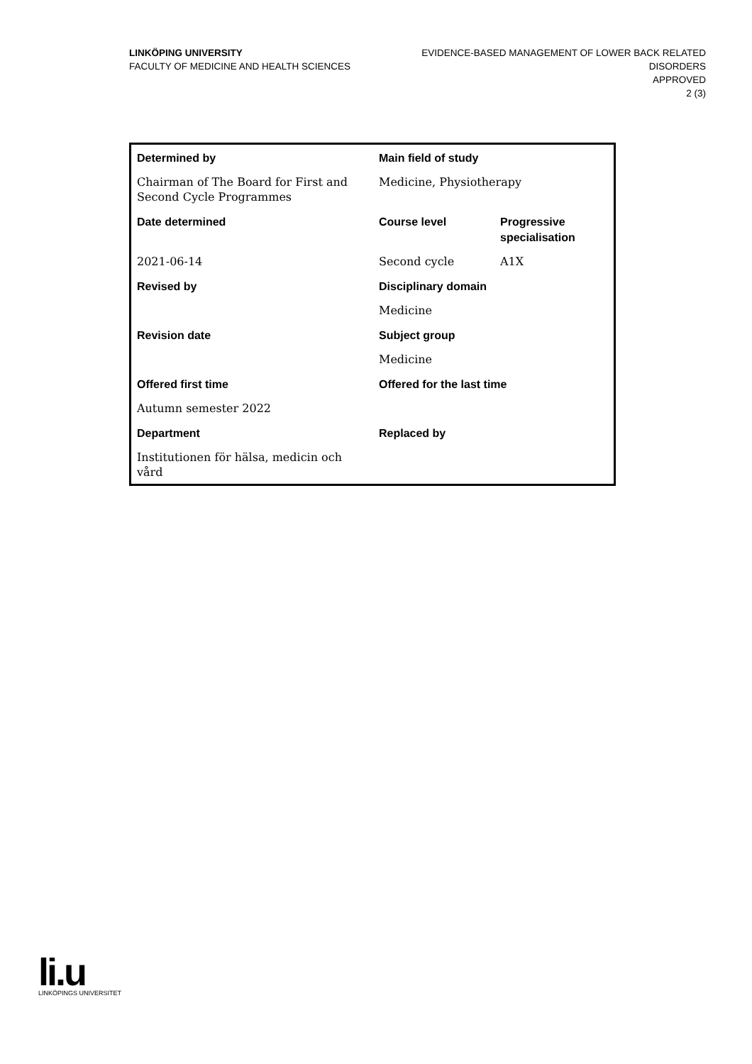LINKÖPING UNIVERSITY
FACULTY OF MEDICINE AND HEALTH SCIENCES
EVIDENCE-BASED MANAGEMENT OF LOWER BACK RELATED
DISORDERS
APPROVED
2 (3)
| Determined by | Main field of study | |
| --- | --- | --- |
| Chairman of The Board for First and Second Cycle Programmes | Medicine, Physiotherapy | |
| Date determined | Course level | Progressive specialisation |
| 2021-06-14 | Second cycle | A1X |
| Revised by | Disciplinary domain | |
| | Medicine | |
| Revision date | Subject group | |
| | Medicine | |
| Offered first time | Offered for the last time | |
| Autumn semester 2022 | | |
| Department | Replaced by | |
| Institutionen för hälsa, medicin och vård | | |
li.u
LINKÖPINGS UNIVERSITET